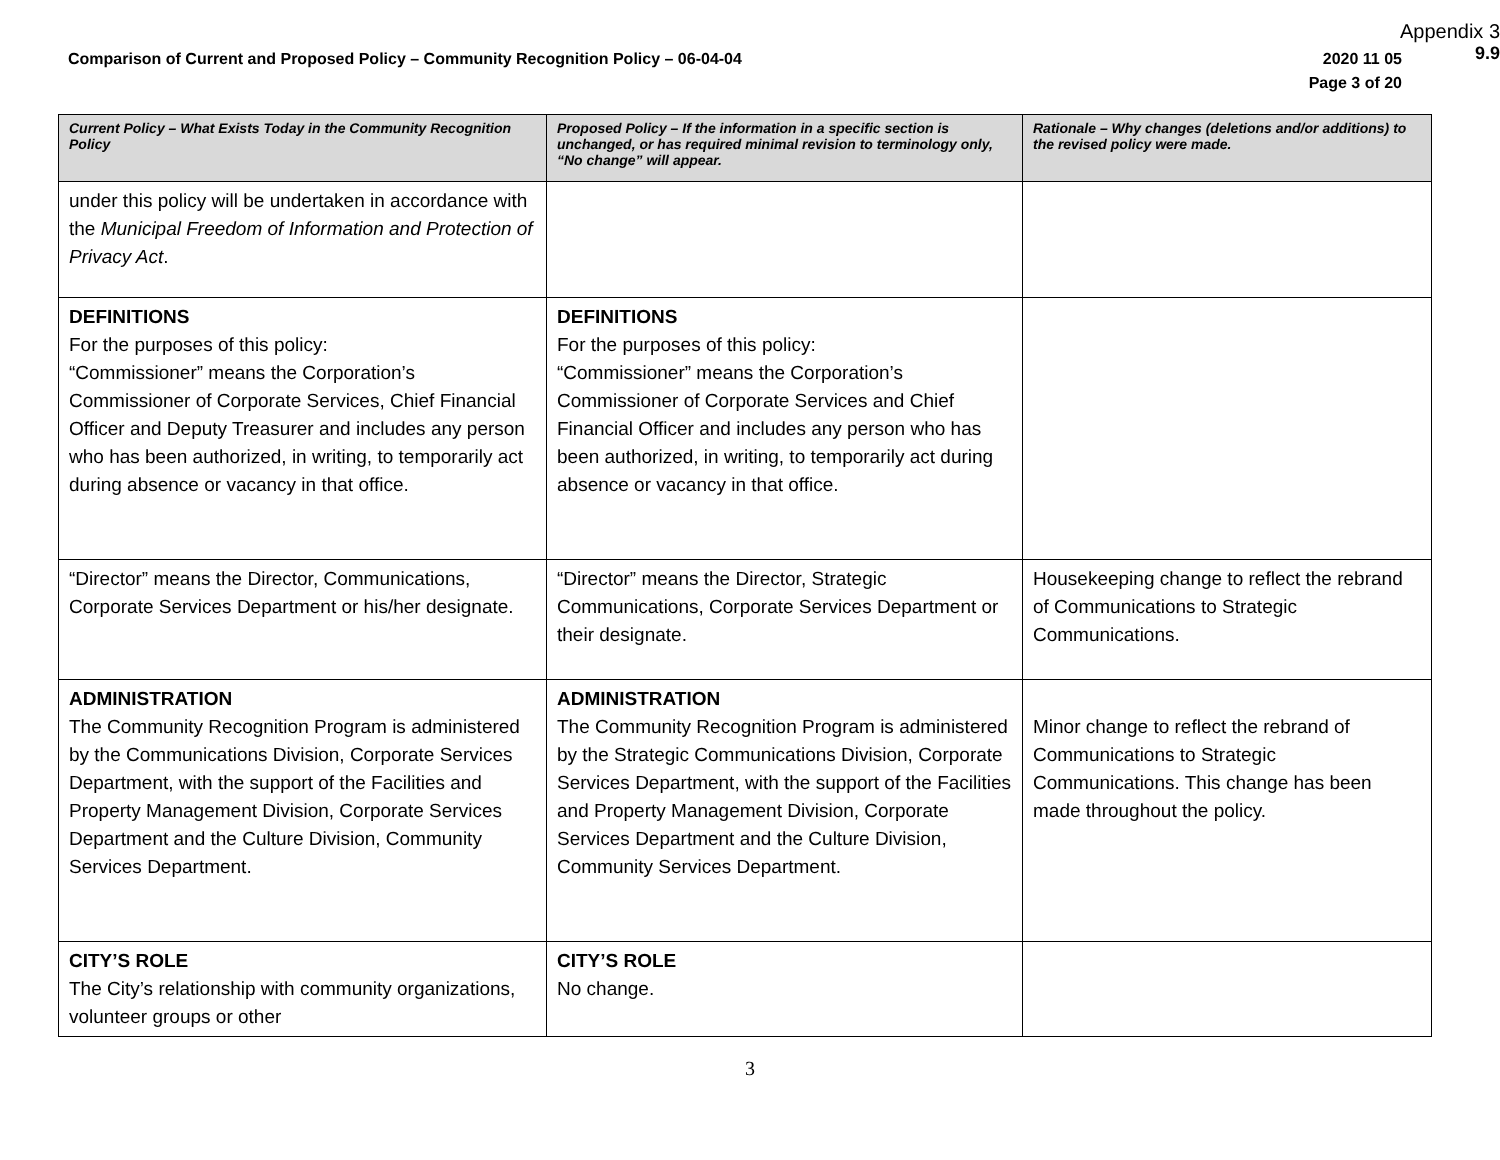Appendix 3
9.9
Comparison of Current and Proposed Policy – Community Recognition Policy – 06-04-04 2020 11 05
Page 3 of 20
| Current Policy – What Exists Today in the Community Recognition Policy | Proposed Policy – If the information in a specific section is unchanged, or has required minimal revision to terminology only, “No change” will appear. | Rationale – Why changes (deletions and/or additions) to the revised policy were made. |
| --- | --- | --- |
| under this policy will be undertaken in accordance with the Municipal Freedom of Information and Protection of Privacy Act . | | |
| DEFINITIONS For the purposes of this policy: “Commissioner” means the Corporation’s Commissioner of Corporate Services, Chief Financial Officer and Deputy Treasurer and includes any person who has been authorized, in writing, to temporarily act during absence or vacancy in that office. | DEFINITIONS For the purposes of this policy: “Commissioner” means the Corporation’s Commissioner of Corporate Services and Chief Financial Officer and includes any person who has been authorized, in writing, to temporarily act during absence or vacancy in that office. | |
| “Director” means the Director, Communications, Corporate Services Department or his/her designate. | “Director” means the Director, Strategic Communications, Corporate Services Department or their designate. | Housekeeping change to reflect the rebrand of Communications to Strategic Communications. |
| ADMINISTRATION The Community Recognition Program is administered by the Communications Division, Corporate Services Department, with the support of the Facilities and Property Management Division, Corporate Services Department and the Culture Division, Community Services Department. | ADMINISTRATION The Community Recognition Program is administered by the Strategic Communications Division, Corporate Services Department, with the support of the Facilities and Property Management Division, Corporate Services Department and the Culture Division, Community Services Department. | Minor change to reflect the rebrand of Communications to Strategic Communications. This change has been made throughout the policy. |
| CITY’S ROLE The City’s relationship with community organizations, volunteer groups or other | CITY’S ROLE No change. | |
3